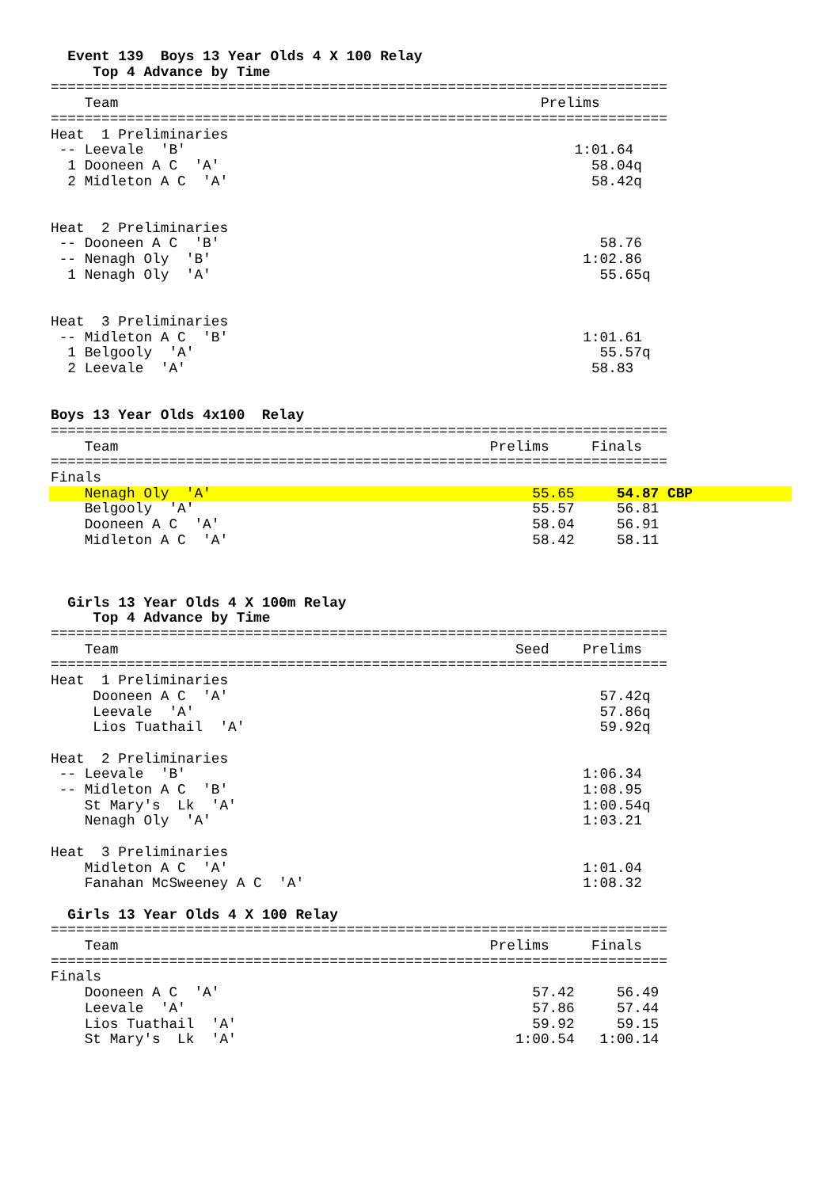Event 139  Boys 13 Year Olds 4 X 100 Relay
     Top 4 Advance by Time
=========================================================================
    Team                                                  Prelims
=========================================================================
Heat  1 Preliminaries
 -- Leevale  'B'                                              1:01.64
  1 Dooneen A C  'A'                                            58.04q
  2 Midleton A C  'A'                                           58.42q


Heat  2 Preliminaries
 -- Dooneen A C  'B'                                             58.76
 -- Nenagh Oly  'B'                                            1:02.86
  1 Nenagh Oly  'A'                                              55.65q


Heat  3 Preliminaries
 -- Midleton A C  'B'                                          1:01.61
  1 Belgooly  'A'                                                55.57q
  2 Leevale  'A'                                                58.83


Boys 13 Year Olds 4x100  Relay
=========================================================================
    Team                                            Prelims     Finals
=========================================================================
Finals
    Nenagh Oly  'A'                                      55.65     54.87 CBP
    Belgooly  'A'                                        55.57     56.81
    Dooneen A C  'A'                                     58.04     56.91
    Midleton A C  'A'                                    58.42     58.11



  Girls 13 Year Olds 4 X 100m Relay
     Top 4 Advance by Time
=========================================================================
    Team                                               Seed    Prelims
=========================================================================
Heat  1 Preliminaries
     Dooneen A C  'A'                                            57.42q
     Leevale  'A'                                                57.86q
     Lios Tuathail  'A'                                          59.92q

Heat  2 Preliminaries
 -- Leevale  'B'                                               1:06.34
 -- Midleton A C  'B'                                          1:08.95
    St Mary's  Lk  'A'                                         1:00.54q
    Nenagh Oly  'A'                                            1:03.21

Heat  3 Preliminaries
    Midleton A C  'A'                                          1:01.04
    Fanahan McSweeney A C  'A'                                 1:08.32

  Girls 13 Year Olds 4 X 100 Relay
=========================================================================
    Team                                            Prelims     Finals
=========================================================================
Finals
    Dooneen A C  'A'                                     57.42     56.49
    Leevale  'A'                                         57.86     57.44
    Lios Tuathail  'A'                                   59.92     59.15
    St Mary's  Lk  'A'                                 1:00.54   1:00.14